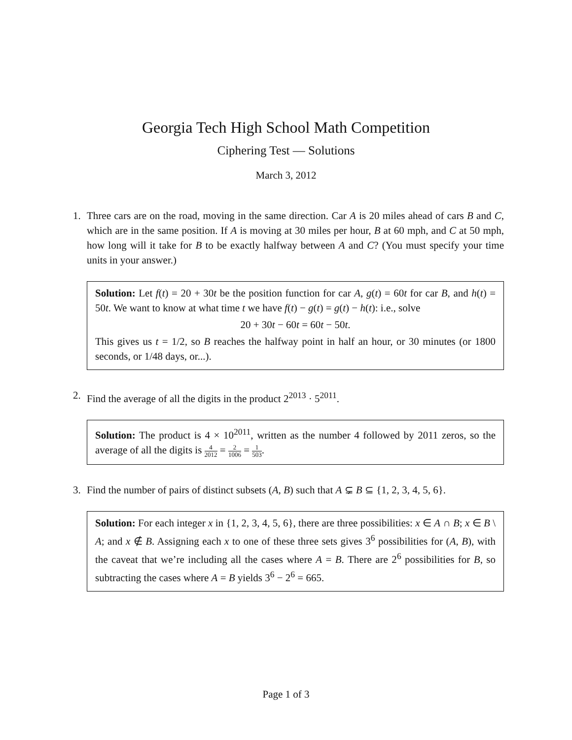Georgia Tech High School Math Competition
Ciphering Test — Solutions
March 3, 2012
1. Three cars are on the road, moving in the same direction. Car A is 20 miles ahead of cars B and C, which are in the same position. If A is moving at 30 miles per hour, B at 60 mph, and C at 50 mph, how long will it take for B to be exactly halfway between A and C? (You must specify your time units in your answer.)
Solution: Let f(t) = 20 + 30t be the position function for car A, g(t) = 60t for car B, and h(t) = 50t. We want to know at what time t we have f(t) − g(t) = g(t) − h(t): i.e., solve
20 + 30t − 60t = 60t − 50t.
This gives us t = 1/2, so B reaches the halfway point in half an hour, or 30 minutes (or 1800 seconds, or 1/48 days, or...).
2. Find the average of all the digits in the product 2<sup>2013</sup> · 5<sup>2011</sup>.
Solution: The product is 4 × 10<sup>2011</sup>, written as the number 4 followed by 2011 zeros, so the average of all the digits is 4 2012 = 2 1006 = 1 503.
3. Find the number of pairs of distinct subsets (A, B) such that A ⊊ B ⊆ {1, 2, 3, 4, 5, 6}.
Solution: For each integer x in {1, 2, 3, 4, 5, 6}, there are three possibilities: x ∈ A ∩ B; x ∈ B \ A; and x ∉ B. Assigning each x to one of these three sets gives 3<sup>6</sup> possibilities for (A, B), with the caveat that we’re including all the cases where A = B. There are 2<sup>6</sup> possibilities for B, so subtracting the cases where A = B yields 3<sup>6</sup> − 2<sup>6</sup> = 665.
Page 1 of 3